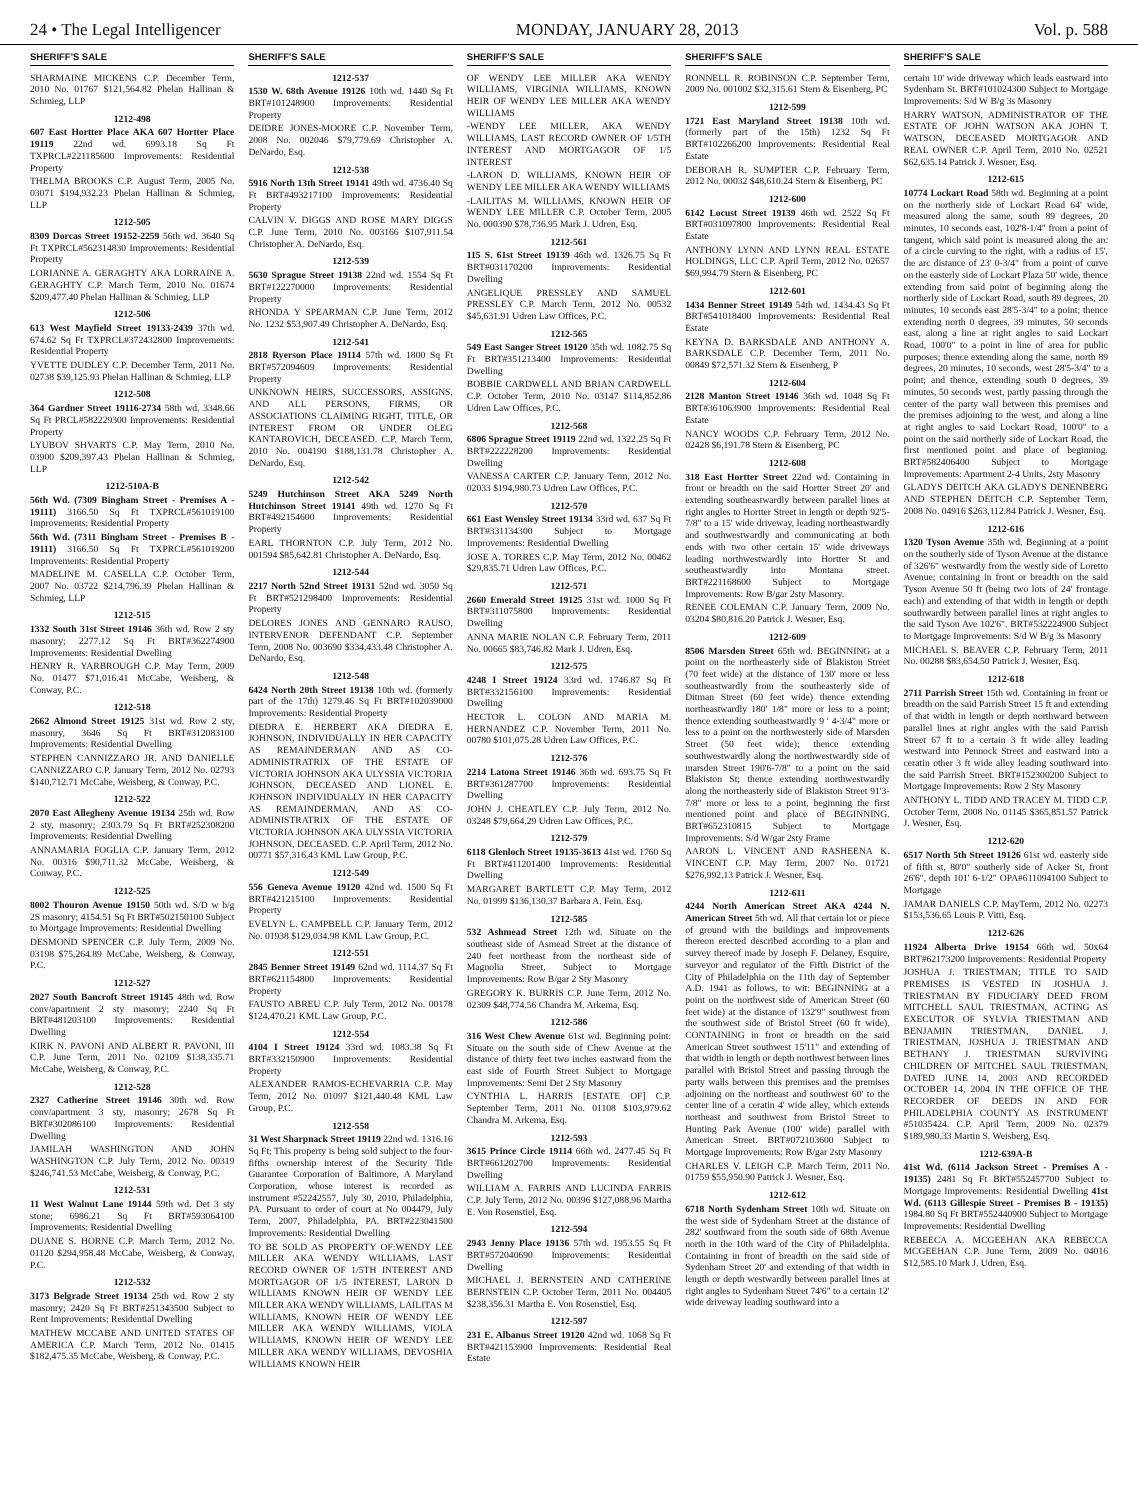24 • The Legal Intelligencer MONDAY, JANUARY 28, 2013 Vol. p. 588
SHERIFF'S SALE
SHARMAINE MICKENS C.P. December Term, 2010 No. 01767 $121,564.82 Phelan Hallinan & Schmieg, LLP
1212-498
607 East Hortter Place AKA 607 Hortter Place 19119 22nd wd. 6993.18 Sq Ft TXPRCL#221185600 Improvements: Residential Property
THELMA BROOKS C.P. August Term, 2005 No. 03071 $194,932.23 Phelan Hallinan & Schmieg, LLP
1212-505
8309 Dorcas Street 19152-2259 56th wd. 3640 Sq Ft TXPRCL#562314830 Improvements: Residential Property
LORIANNE A. GERAGHTY AKA LORRAINE A. GERAGHTY C.P. March Term, 2010 No. 01674 $209,477.40 Phelan Hallinan & Schmieg, LLP
1212-506
613 West Mayfield Street 19133-2439 37th wd. 674.62 Sq Ft TXPRCL#372432800 Improvements: Residential Property
YVETTE DUDLEY C.P. December Term, 2011 No. 02738 $39,125.93 Phelan Hallinan & Schmieg, LLP
1212-508
364 Gardner Street 19116-2734 58th wd. 3348.66 Sq Ft PRCL#582229300 Improvements: Residential Property
LYUBOV SHVARTS C.P. May Term, 2010 No. 03900 $209,397.43 Phelan Hallinan & Schmieg, LLP
1212-510A-B
56th Wd. (7309 Bingham Street - Premises A - 19111) 3166.50 Sq Ft TXPRCL#561019100 Improvements: Residential Property
56th Wd. (7311 Bingham Street - Premises B - 19111) 3166.50 Sq Ft TXPRCL#561019200 Improvements: Residential Property
MADELINE M. CASELLA C.P. October Term, 2007 No. 03722 $214,796.39 Phelan Hallinan & Schmieg, LLP
1212-515
1332 South 31st Street 19146 36th wd. Row 2 sty masonry; 2277.12 Sq Ft BRT#362274900 Improvements: Residential Dwelling
HENRY R. YARBROUGH C.P. May Term, 2009 No. 01477 $71,016.41 McCabe, Weisberg, & Conway, P.C.
1212-518
2662 Almond Street 19125 31st wd. Row 2 sty, masonry, 3646 Sq Ft BRT#312083100 Improvements: Residential Dwelling
STEPHEN CANNIZZARO JR. AND DANIELLE CANNIZZARO C.P. January Term, 2012 No. 02793 $140,712.71 McCabe, Weisberg, & Conway, P.C.
1212-522
2070 East Allegheny Avenue 19134 25th wd. Row 2 sty, masonry; 2303.79 Sq Ft BRT#252308200 Improvements: Residential Dwelling
ANNAMARIA FOGLIA C.P. January Term, 2012 No. 00316 $90,711.32 McCabe, Weisberg, & Conway, P.C.
1212-525
8002 Thouron Avenue 19150 50th wd. S/D w b/g 2S masonry; 4154.51 Sq Ft BRT#502150100 Subject to Mortgage Improvements: Residential Dwelling
DESMOND SPENCER C.P. July Term, 2009 No. 03198 $75,264.89 McCabe, Weisberg, & Conway, P.C.
1212-527
2027 South Bancroft Street 19145 48th wd. Row conv/apartment 2 sty masonry; 2240 Sq Ft BRT#481203100 Improvements: Residential Dwelling
KIRK N. PAVONI AND ALBERT R. PAVONI, III C.P. June Term, 2011 No. 02109 $138,335.71 McCabe, Weisberg, & Conway, P.C.
1212-528
2327 Catherine Street 19146 30th wd. Row conv/apartment 3 sty, masonry; 2678 Sq Ft BRT#302086100 Improvements: Residential Dwelling
JAMILAH WASHINGTON AND JOHN WASHINGTON C.P. July Term, 2012 No. 00319 $246,741.53 McCabe, Weisberg, & Conway, P.C.
1212-531
11 West Walnut Lane 19144 59th wd. Det 3 sty stone; 6986.21 Sq Ft BRT#593064100 Improvements: Residential Dwelling
DUANE S. HORNE C.P. March Term, 2012 No. 01120 $294,958.48 McCabe, Weisberg, & Conway, P.C.
1212-532
3173 Belgrade Street 19134 25th wd. Row 2 sty masonry; 2420 Sq Ft BRT#251343500 Subject to Rent Improvements: Residential Dwelling
MATHEW MCCABE AND UNITED STATES OF AMERICA C.P. March Term, 2012 No. 01415 $182,475.35 McCabe, Weisberg, & Conway, P.C.
SHERIFF'S SALE
1212-537
1530 W. 68th Avenue 19126 10th wd. 1440 Sq Ft BRT#101248900 Improvements: Residential Property
DEIDRE JONES-MOORE C.P. November Term, 2008 No. 002046 $79,779.69 Christopher A. DeNardo, Esq.
1212-538
5916 North 13th Street 19141 49th wd. 4736.40 Sq Ft BRT#493217100 Improvements: Residential Property
CALVIN V. DIGGS AND ROSE MARY DIGGS C.P. June Term, 2010 No. 003166 $107,911.54 Christopher A. DeNardo, Esq.
1212-539
5630 Sprague Street 19138 22nd wd. 1554 Sq Ft BRT#122270000 Improvements: Residential Property
RHONDA Y SPEARMAN C.P. June Term, 2012 No. 1232 $53,907.49 Christopher A. DeNardo, Esq.
1212-541
2818 Ryerson Place 19114 57th wd. 1800 Sq Ft BRT#572094609 Improvements: Residential Property
UNKNOWN HEIRS, SUCCESSORS, ASSIGNS, AND ALL PERSONS, FIRMS, OR ASSOCIATIONS CLAIMING RIGHT, TITLE, OR INTEREST FROM OR UNDER OLEG KANTAROVICH, DECEASED. C.P. March Term, 2010 No. 004190 $188,131.78 Christopher A. DeNardo, Esq.
1212-542
5249 Hutchinson Street AKA 5249 North Hutchinson Street 19141 49th wd. 1270 Sq Ft BRT#492154600 Improvements: Residential Property
EARL THORNTON C.P. July Term, 2012 No. 001594 $85,642.81 Christopher A. DeNardo, Esq.
1212-544
2217 North 52nd Street 19131 52nd wd. 3050 Sq Ft BRT#521298400 Improvements: Residential Property
DELORES JONES AND GENNARO RAUSO, INTERVENOR DEFENDANT C.P. September Term, 2008 No. 003690 $334,433.48 Christopher A. DeNardo, Esq.
1212-548
6424 North 20th Street 19138 10th wd. (formerly part of the 17th) 1279.46 Sq Ft BRT#102039000 Improvements: Residential Property
DIEDRA E. HERBERT AKA DIEDRA E. JOHNSON, INDIVIDUALLY IN HER CAPACITY AS REMAINDERMAN AND AS CO-ADMINISTRATRIX OF THE ESTATE OF VICTORIA JOHNSON AKA ULYSSIA VICTORIA JOHNSON, DECEASED AND LIONEL E. JOHNSON INDIVIDUALLY IN HER CAPACITY AS REMAINDERMAN, AND AS CO-ADMINISTRATRIX OF THE ESTATE OF VICTORIA JOHNSON AKA ULYSSIA VICTORIA JOHNSON, DECEASED. C.P. April Term, 2012 No. 00771 $57,316.43 KML Law Group, P.C.
1212-549
556 Geneva Avenue 19120 42nd wd. 1500 Sq Ft BRT#421215100 Improvements: Residential Property
EVELYN L. CAMPBELL C.P. January Term, 2012 No. 01938 $129,034.98 KML Law Group, P.C.
1212-551
2845 Benner Street 19149 62nd wd. 1114.37 Sq Ft BRT#621154800 Improvements: Residential Property
FAUSTO ABREU C.P. July Term, 2012 No. 00178 $124,470.21 KML Law Group, P.C.
1212-554
4104 I Street 19124 33rd wd. 1083.38 Sq Ft BRT#332150900 Improvements: Residential Property
ALEXANDER RAMOS-ECHEVARRIA C.P. May Term, 2012 No. 01097 $121,440.48 KML Law Group, P.C.
1212-558
31 West Sharpnack Street 19119 22nd wd. 1316.16 Sq Ft; This property is being sold subject to the four-fifths ownership interest of the Security Title Guarantee Corporation of Baltimore, A Maryland Corporation, whose interest is recorded as instrument #52242557, July 30, 2010, Philadelphia, PA. Pursuant to order of court at No 004479, July Term, 2007, Philadelphia, PA. BRT#223041500 Improvements: Residential Dwelling
TO BE SOLD AS PROPERTY OF:WENDY LEE MILLER AKA WENDY WILLIAMS, LAST RECORD OWNER OF 1/5TH INTEREST AND MORTGAGOR OF 1/5 INTEREST, LARON D WILLIAMS KNOWN HEIR OF WENDY LEE MILLER AKA WENDY WILLIAMS, LAILITAS M WILLIAMS, KNOWN HEIR OF WENDY LEE MILLER AKA WENDY WILLIAMS, VIOLA WILLIAMS, KNOWN HEIR OF WENDY LEE MILLER AKA WENDY WILLIAMS, DEVOSHIA WILLIAMS KNOWN HEIR
SHERIFF'S SALE
OF WENDY LEE MILLER AKA WENDY WILLIAMS, VIRGINIA WILLIAMS, KNOWN HEIR OF WENDY LEE MILLER AKA WENDY WILLIAMS
-WENDY LEE MILLER, AKA WENDY WILLIAMS, LAST RECORD OWNER OF 1/5TH INTEREST AND MORTGAGOR OF 1/5 INTEREST
-LARON D. WILLIAMS, KNOWN HEIR OF WENDY LEE MILLER AKA WENDY WILLIAMS
-LAILITAS M. WILLIAMS, KNOWN HEIR OF WENDY LEE MILLER C.P. October Term, 2005 No. 000390 $78,736.95 Mark J. Udren, Esq.
1212-561
115 S. 61st Street 19139 46th wd. 1326.75 Sq Ft BRT#031170200 Improvements: Residential Dwelling
ANGELIQUE PRESSLEY AND SAMUEL PRESSLEY C.P. March Term, 2012 No. 00532 $45,631.91 Udren Law Offices, P.C.
1212-565
549 East Sanger Street 19120 35th wd. 1082.75 Sq Ft BRT#351213400 Improvements: Residential Dwelling
BOBBIE CARDWELL AND BRIAN CARDWELL C.P. October Term, 2010 No. 03147 $114,852.86 Udren Law Offices, P.C.
1212-568
6806 Sprague Street 19119 22nd wd. 1322.25 Sq Ft BRT#222228200 Improvements: Residential Dwelling
VANESSA CARTER C.P. January Term, 2012 No. 02033 $194,980.73 Udren Law Offices, P.C.
1212-570
661 East Wensley Street 19134 33rd wd. 637 Sq Ft BRT#331134300 Subject to Mortgage Improvements: Residential Dwelling
JOSE A. TORRES C.P. May Term, 2012 No. 00462 $29,835.71 Udren Law Offices, P.C.
1212-571
2660 Emerald Street 19125 31st wd. 1000 Sq Ft BRT#311075800 Improvements: Residential Dwelling
ANNA MARIE NOLAN C.P. February Term, 2011 No. 00665 $83,746.82 Mark J. Udren, Esq.
1212-575
4248 I Street 19124 33rd wd. 1746.87 Sq Ft BRT#332156100 Improvements: Residential Dwelling
HECTOR L. COLON AND MARIA M. HERNANDEZ C.P. November Term, 2011 No. 00780 $101,075.28 Udren Law Offices, P.C.
1212-576
2214 Latona Street 19146 36th wd. 693.75 Sq Ft BRT#361287700 Improvements: Residential Dwelling
JOHN J. CHEATLEY C.P. July Term, 2012 No. 03248 $79,664.29 Udren Law Offices, P.C.
1212-579
6118 Glenloch Street 19135-3613 41st wd. 1760 Sq Ft BRT#411201400 Improvements: Residential Dwelling
MARGARET BARTLETT C.P. May Term, 2012 No. 01999 $136,130.37 Barbara A. Fein. Esq.
1212-585
532 Ashmead Street 12th wd. Situate on the southeast side of Asmead Street at the distance of 240 feet northeast from the northeast side of Magnolia Street, Subject to Mortgage Improvements: Row B/gar 2 Sty Masonry
GREGORY K. BURRIS C.P. June Term, 2012 No. 02309 $48,774.56 Chandra M. Arkema, Esq.
1212-586
316 West Chew Avenue 61st wd. Beginning point: Situate on the south side of Chew Avenue at the distance of thirty feet two inches eastward from the east side of Fourth Street Subject to Mortgage Improvements: Semi Det 2 Sty Masonry
CYNTHIA L. HARRIS [ESTATE OF] C.P. September Term, 2011 No. 01108 $103,979.62 Chandra M. Arkema, Esq.
1212-593
3615 Prince Circle 19114 66th wd. 2477.45 Sq Ft BRT#661202700 Improvements: Residential Dwelling
WILLIAM A. FARRIS AND LUCINDA FARRIS C.P. July Term, 2012 No. 00396 $127,088.96 Martha E. Von Rosenstiel, Esq.
1212-594
2943 Jenny Place 19136 57th wd. 1953.55 Sq Ft BRT#572040690 Improvements: Residential Dwelling
MICHAEL J. BERNSTEIN AND CATHERINE BERNSTEIN C.P. October Term, 2011 No. 004405 $238,356.31 Martha E. Von Rosenstiel, Esq.
1212-597
231 E. Albanus Street 19120 42nd wd. 1068 Sq Ft BRT#421153900 Improvements: Residential Real Estate
SHERIFF'S SALE
RONNELL R. ROBINSON C.P. September Term, 2009 No. 001002 $32,315.61 Stern & Eisenberg, PC
1212-599
1721 East Maryland Street 19138 10th wd.(formerly part of the 15th) 1232 Sq Ft BRT#102266200 Improvements: Residential Real Estate
DEBORAH R. SUMPTER C.P. February Term, 2012 No. 00032 $48,610.24 Stern & Eisenberg, PC
1212-600
6142 Locust Street 19139 46th wd. 2522 Sq Ft BRT#031097800 Improvements: Residential Real Estate
ANTHONY LYNN AND LYNN REAL ESTATE HOLDINGS, LLC C.P. April Term, 2012 No. 02657 $69,994.79 Stern & Eisenberg, PC
1212-601
1434 Benner Street 19149 54th wd. 1434.43 Sq Ft BRT#541018400 Improvements: Residential Real Estate
KEYNA D. BARKSDALE AND ANTHONY A. BARKSDALE C.P. December Term, 2011 No. 00849 $72,571.32 Stern & Eisenberg, P
1212-604
2128 Manton Street 19146 36th wd. 1048 Sq Ft BRT#361063900 Improvements: Residential Real Estate
NANCY WOODS C.P. February Term, 2012 No. 02428 $6,191.78 Stern & Eisenberg, PC
1212-608
318 East Hortter Street 22nd wd. Containing in front or breadth on the said Hortter Street 20' and extending southeastwardly between parallel lines at right angles to Hortter Street in length or depth 92'5-7/8" to a 15' wide driveway, leading northeastwardly and southwestwardly and communicating at both ends with two other certain 15' wide driveways leading northwestwardly into Hortter St and southeastwardly into Montana street. BRT#221168600 Subject to Mortgage Improvements: Row B/gar 2sty Masonry.
RENEE COLEMAN C.P. January Term, 2009 No. 03204 $80,816.20 Patrick J. Wesner, Esq.
1212-609
8506 Marsden Street 65th wd. BEGINNING at a point on the northeasterly side of Blakiston Street (70 feet wide) at the distance of 130' more or less southeastwardly from the southeasterly side of Ditman Street (60 feet wide) thence extending northeastwardly 180' 1/8" more or less to a point; thence extending southeastwardly 9 ' 4-3/4" more or less to a point on the northwesterly side of Marsden Street (50 feet wide); thence extending southwestwardly along the northwestwardly side of marsden Street 190'6-7/8" to a point on the said Blakiston St; thence extending northwestwardly along the northeasterly side of Blakiston Street 91'3-7/8" more or less to a point, beginning the first mentioned point and place of BEGINNING. BRT#652310815 Subject to Mortgage Improvements: S/d W/gar 2sty Frame
AARON L. VINCENT AND RASHEENA K. VINCENT C.P. May Term, 2007 No. 01721 $276,992.13 Patrick J. Wesner, Esq.
1212-611
4244 North American Street AKA 4244 N. American Street 5th wd. All that certain lot or piece of ground with the buildings and improvements thereon erected described according to a plan and survey thereof made by Joseph F. Delaney, Esquire, surveyor and regulator of the Fifth District of the City of Philadelphia on the 11th day of September A.D. 1941 as follows, to wit: BEGINNING at a point on the northwest side of American Street (60 feet wide) at the distance of 132'9" southwest from the southwest side of Bristol Street (60 ft wide). CONTAINING in front or breadth on the said American Street southwest 15'11" and extending of that width in length or depth northwest between lines parallel with Bristol Street and passing through the party walls between this premises and the premises adjoining on the northeast and southwest 60' to the center line of a ceratin 4' wide alley, which extends northeast and southwest from Bristol Street to Hunting Park Avenue (100' wide) parallel with American Street. BRT#072103600 Subject to Mortgage Improvements: Row B/gar 2sty Masonry
CHARLES V. LEIGH C.P. March Term, 2011 No. 01759 $55,950.90 Patrick J. Wesner, Esq.
1212-612
6718 North Sydenham Street 10th wd. Situate on the west side of Sydenham Street at the distance of 282' southward from the south side of 68th Avenue north in the 10th ward of the City of Philadelphia. Containing in front of breadth on the said side of Sydenham Street 20' and extending of that width in length or depth westwardly between parallel lines at right angles to Sydenham Street 74'6" to a certain 12' wide driveway leading southward into a
SHERIFF'S SALE
certain 10' wide driveway which leads eastward into Sydenham St. BRT#101024300 Subject to Mortgage Improvements: S/d W B/g 3s Masonry
HARRY WATSON, ADMINISTRATOR OF THE ESTATE OF JOHN WATSON AKA JOHN T. WATSON, DECEASED MORTGAGOR AND REAL OWNER C.P. April Term, 2010 No. 02521 $62,635.14 Patrick J. Wesner, Esq.
1212-615
10774 Lockart Road 58th wd. Beginning at a point on the northerly side of Lockart Road 64' wide, measured along the same, south 89 degrees, 20 minutes, 10 seconds east, 102'8-1/4" from a point of tangent, which said point is measured along the arc of a circle curving to the right, with a radius of 15', the arc distance of 23' 0-3/4" from a point of curve on the easterly side of Lockart Plaza 50' wide, thence extending from said point of beginning along the northerly side of Lockart Road, south 89 degrees, 20 minutes, 10 seconds east 28'5-3/4" to a point; thence extending north 0 degrees, 39 minutes, 50 seconds east, along a line at right angles to said Lockart Road, 100'0" to a point in line of area for public purposes; thence extending along the same, north 89 degrees, 20 minutes, 10 seconds, west 28'5-3/4" to a point; and thence, extending south 0 degrees, 39 minutes, 50 seconds west, partly passing through the center of the party wall between this premises and the premises adjoining to the west, and along a line at right angles to said Lockart Road, 100'0" to a point on the said northerly side of Lockart Road, the first mentioned point and place of beginning. BRT#582406400 Subject to Mortgage Improvements: Apartment 2-4 Units, 2sty Masonry
GLADYS DEITCH AKA GLADYS DENENBERG AND STEPHEN DEITCH C.P. September Term, 2008 No. 04916 $263,112.84 Patrick J. Wesner, Esq.
1212-616
1320 Tyson Avenue 35th wd. Beginning at a point on the southerly side of Tyson Avenue at the distance of 326'6" westwardly from the westly side of Loretto Avenue; containing in front or breadth on the said Tyson Avenue 50 ft (being two lots of 24' frontage each) and extending of that width in length or depth southwardly between parallel lines at right angles to the said Tyson Ave 102'6". BRT#532224900 Subject to Mortgage Improvements: S/d W B/g 3s Masonry
MICHAEL S. BEAVER C.P. February Term, 2011 No. 00288 $83,654.50 Patrick J. Wesner, Esq.
1212-618
2711 Parrish Street 15th wd. Containing in front or breadth on the said Parrish Street 15 ft and extending of that width in length or depth northward between parallel lines at right angles with the said Parrish Street 67 ft to a certain 3 ft wide alley leading westward into Pennock Street and eastward into a ceratin other 3 ft wide alley leading southward into the said Parrish Street. BRT#152300200 Subject to Mortgage Improvements: Row 2 Sty Masonry
ANTHONY L. TIDD AND TRACEY M. TIDD C.P. October Term, 2008 No. 01145 $365,851.57 Patrick J. Wesner, Esq.
1212-620
6517 North 5th Street 19126 61st wd. easterly side of fifth st, 80'0" southerly side of Acker St, front 26'6", depth 101' 6-1/2" OPA#611094100 Subject to Mortgage
JAMAR DANIELS C.P. MayTerm, 2012 No. 02273 $153,536.65 Louis P. Vitti, Esq.
1212-626
11924 Alberta Drive 19154 66th wd. 50x64 BRT#62173200 Improvements: Residential Property
JOSHUA J. TRIESTMAN; TITLE TO SAID PREMISES IS VESTED IN JOSHUA J. TRIESTMAN BY FIDUCIARY DEED FROM MITCHELL SAUL TRIESTMAN, ACTING AS EXECUTOR OF SYLVIA TRIESTMAN AND BENJAMIN TRIESTMAN, DANIEL J. TRIESTMAN, JOSHUA J. TRIESTMAN AND BETHANY J. TRIESTMAN SURVIVING CHILDREN OF MITCHEL SAUL TRIESTMAN, DATED JUNE 14, 2003 AND RECORDED OCTOBER 14, 2004 IN THE OFFICE OF THE RECORDER OF DEEDS IN AND FOR PHILADELPHIA COUNTY AS INSTRUMENT #51035424. C.P. April Term, 2009 No. 02379 $189,980.33 Martin S. Weisberg, Esq.
1212-639A-B
41st Wd. (6114 Jackson Street - Premises A - 19135) 2481 Sq Ft BRT#552457700 Subject to Mortgage Improvements: Residential Dwelling 41st Wd. (6113 Gillespie Street - Premises B - 19135) 1984.80 Sq Ft BRT#552440900 Subject to Mortgage Improvements: Residential Dwelling
REBEECA A. MCGEEHAN AKA REBECCA MCGEEHAN C.P. June Term, 2009 No. 04016 $12,585.10 Mark J. Udren, Esq.